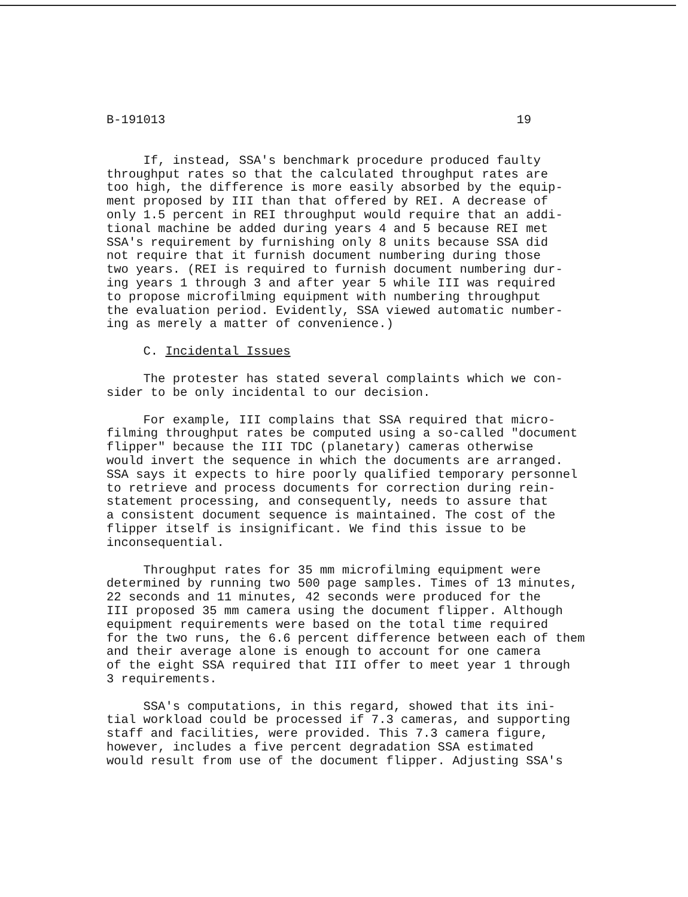B-191013 19
If, instead, SSA's benchmark procedure produced faulty throughput rates so that the calculated throughput rates are too high, the difference is more easily absorbed by the equip- ment proposed by III than that offered by REI. A decrease of only 1.5 percent in REI throughput would require that an addi- tional machine be added during years 4 and 5 because REI met SSA's requirement by furnishing only 8 units because SSA did not require that it furnish document numbering during those two years. (REI is required to furnish document numbering dur- ing years 1 through 3 and after year 5 while III was required to propose microfilming equipment with numbering throughput the evaluation period. Evidently, SSA viewed automatic number- ing as merely a matter of convenience.)
C. Incidental Issues
The protester has stated several complaints which we con- sider to be only incidental to our decision.
For example, III complains that SSA required that micro- filming throughput rates be computed using a so-called "document flipper" because the III TDC (planetary) cameras otherwise would invert the sequence in which the documents are arranged. SSA says it expects to hire poorly qualified temporary personnel to retrieve and process documents for correction during rein- statement processing, and consequently, needs to assure that a consistent document sequence is maintained. The cost of the flipper itself is insignificant. We find this issue to be inconsequential.
Throughput rates for 35 mm microfilming equipment were determined by running two 500 page samples. Times of 13 minutes, 22 seconds and 11 minutes, 42 seconds were produced for the III proposed 35 mm camera using the document flipper. Although equipment requirements were based on the total time required for the two runs, the 6.6 percent difference between each of them and their average alone is enough to account for one camera of the eight SSA required that III offer to meet year 1 through 3 requirements.
SSA's computations, in this regard, showed that its ini- tial workload could be processed if 7.3 cameras, and supporting staff and facilities, were provided. This 7.3 camera figure, however, includes a five percent degradation SSA estimated would result from use of the document flipper. Adjusting SSA's